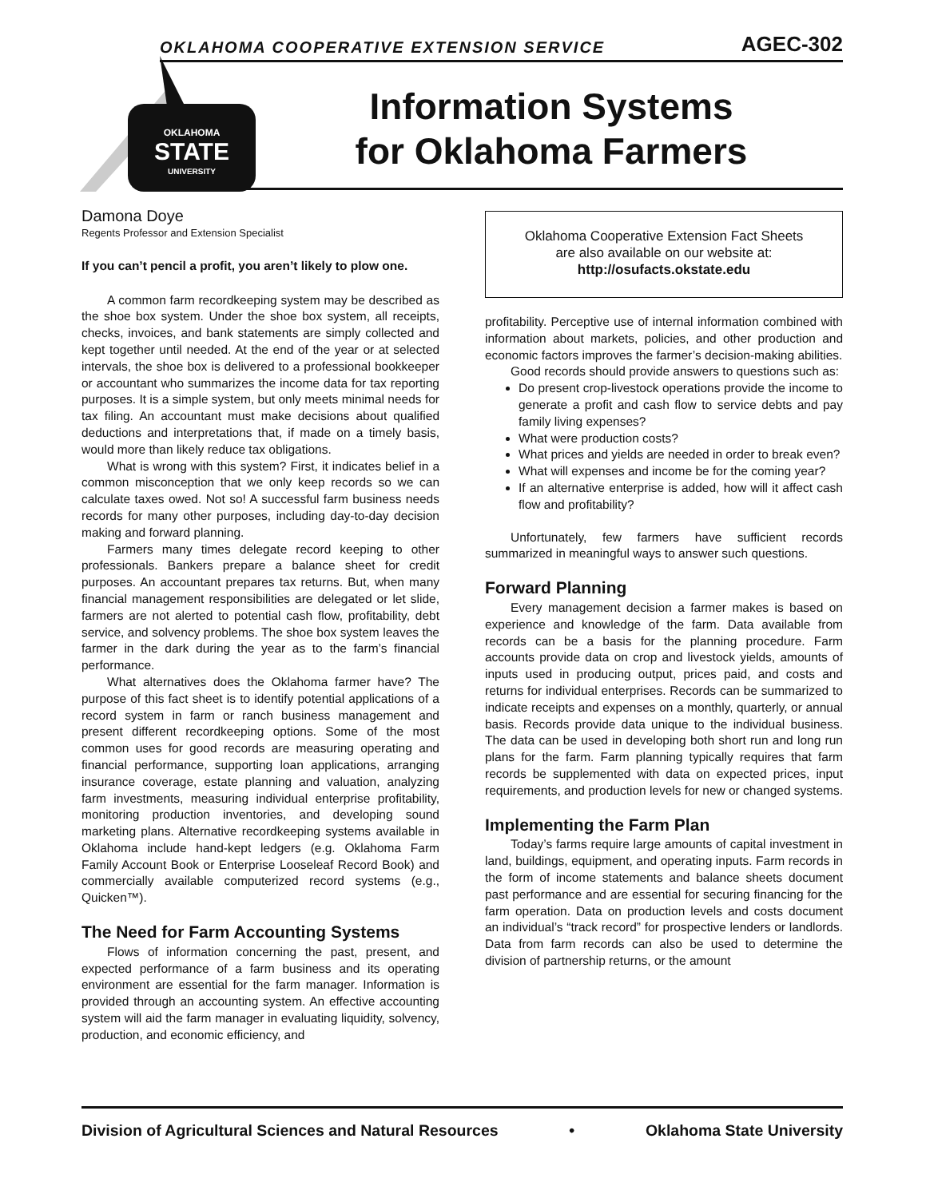OKLAHOMA COOPERATIVE EXTENSION SERVICE AGEC-302
OKLAHOMA
STATE
UNIVERSITY
Information Systems
for Oklahoma Farmers
Damona Doye
Regents Professor and Extension Specialist
If you can’t pencil a profit, you aren’t likely to plow one.
A common farm recordkeeping system may be described as the shoe box system. Under the shoe box system, all receipts, checks, invoices, and bank statements are simply collected and kept together until needed. At the end of the year or at selected intervals, the shoe box is delivered to a professional bookkeeper or accountant who summarizes the income data for tax reporting purposes. It is a simple system, but only meets minimal needs for tax filing. An accountant must make decisions about qualified deductions and interpretations that, if made on a timely basis, would more than likely reduce tax obligations.
What is wrong with this system? First, it indicates belief in a common misconception that we only keep records so we can calculate taxes owed. Not so! A successful farm business needs records for many other purposes, including day-to-day decision making and forward planning.
Farmers many times delegate record keeping to other professionals. Bankers prepare a balance sheet for credit purposes. An accountant prepares tax returns. But, when many financial management responsibilities are delegated or let slide, farmers are not alerted to potential cash flow, profitability, debt service, and solvency problems. The shoe box system leaves the farmer in the dark during the year as to the farm’s financial performance.
What alternatives does the Oklahoma farmer have? The purpose of this fact sheet is to identify potential applications of a record system in farm or ranch business management and present different recordkeeping options. Some of the most common uses for good records are measuring operating and financial performance, supporting loan applications, arranging insurance coverage, estate planning and valuation, analyzing farm investments, measuring individual enterprise profitability, monitoring production inventories, and developing sound marketing plans. Alternative recordkeeping systems available in Oklahoma include hand-kept ledgers (e.g. Oklahoma Farm Family Account Book or Enterprise Looseleaf Record Book) and commercially available computerized record systems (e.g., Quicken™).
The Need for Farm Accounting Systems
Flows of information concerning the past, present, and expected performance of a farm business and its operating environment are essential for the farm manager. Information is provided through an accounting system. An effective accounting system will aid the farm manager in evaluating liquidity, solvency, production, and economic efficiency, and
Oklahoma Cooperative Extension Fact Sheets
are also available on our website at:
http://osufacts.okstate.edu
profitability. Perceptive use of internal information combined with information about markets, policies, and other production and economic factors improves the farmer’s decision-making abilities.
Good records should provide answers to questions such as:
Do present crop-livestock operations provide the income to generate a profit and cash flow to service debts and pay family living expenses?
What were production costs?
What prices and yields are needed in order to break even?
What will expenses and income be for the coming year?
If an alternative enterprise is added, how will it affect cash flow and profitability?
Unfortunately, few farmers have sufficient records summarized in meaningful ways to answer such questions.
Forward Planning
Every management decision a farmer makes is based on experience and knowledge of the farm. Data available from records can be a basis for the planning procedure. Farm accounts provide data on crop and livestock yields, amounts of inputs used in producing output, prices paid, and costs and returns for individual enterprises. Records can be summarized to indicate receipts and expenses on a monthly, quarterly, or annual basis. Records provide data unique to the individual business. The data can be used in developing both short run and long run plans for the farm. Farm planning typically requires that farm records be supplemented with data on expected prices, input requirements, and production levels for new or changed systems.
Implementing the Farm Plan
Today’s farms require large amounts of capital investment in land, buildings, equipment, and operating inputs. Farm records in the form of income statements and balance sheets document past performance and are essential for securing financing for the farm operation. Data on production levels and costs document an individual’s “track record” for prospective lenders or landlords. Data from farm records can also be used to determine the division of partnership returns, or the amount
Division of Agricultural Sciences and Natural Resources • Oklahoma State University